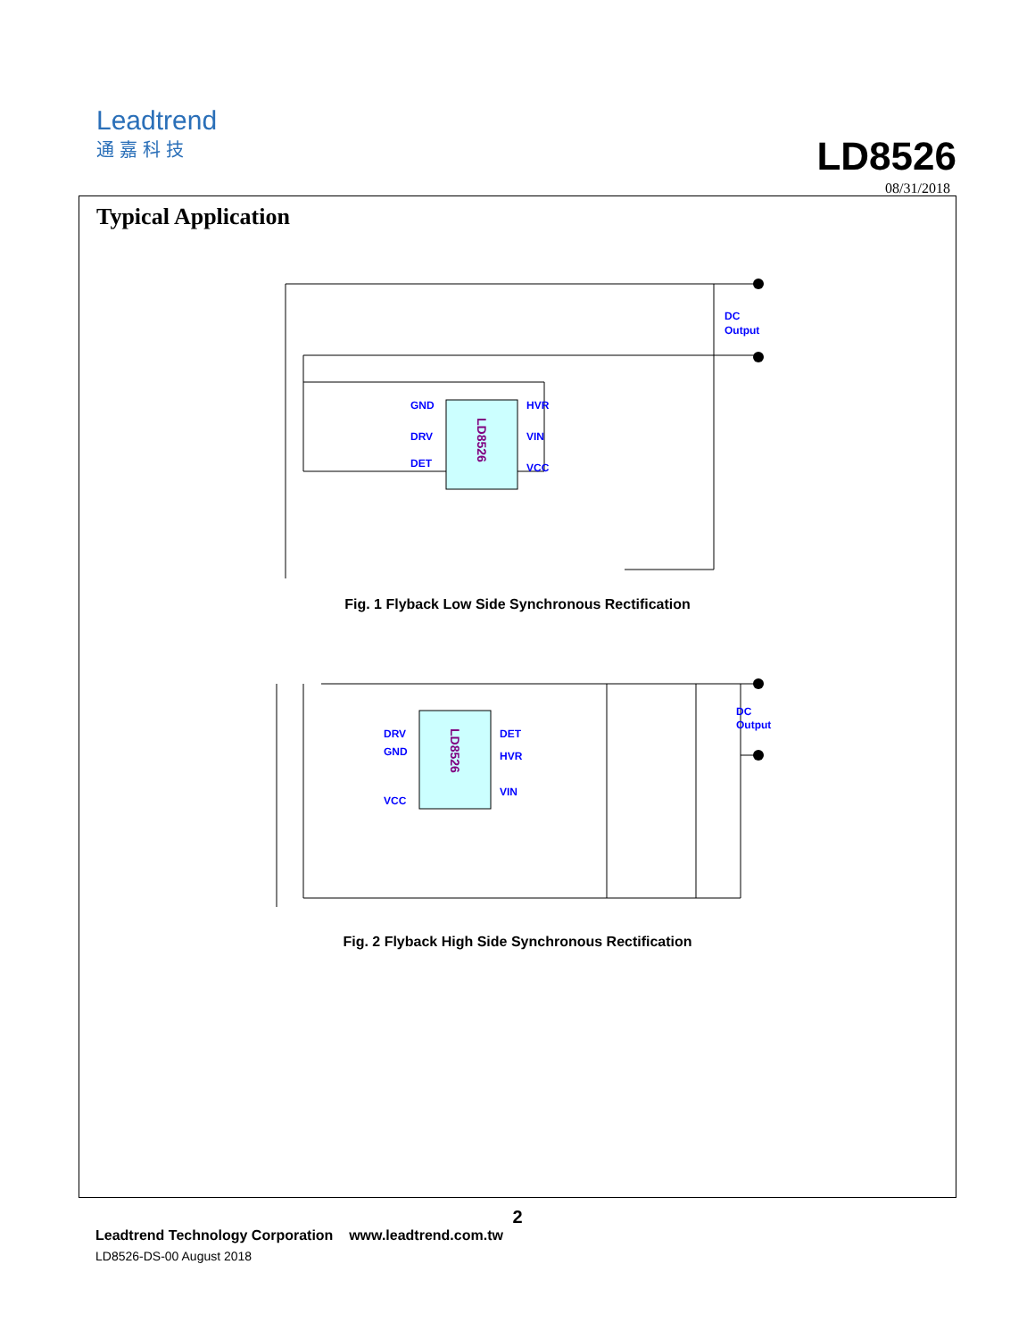Leadtrend
通嘉科技
LD8526
08/31/2018
Typical Application
LD8526
GND
DRV
DET
HVR
VIN
VCC
DC
Output
Fig. 1 Flyback Low Side Synchronous Rectification
LD8526
DRV
GND
VCC
DET
HVR
VIN
DC
Output
Fig. 2 Flyback High Side Synchronous Rectification
2
Leadtrend Technology Corporation www.leadtrend.com.tw
LD8526-DS-00 August 2018